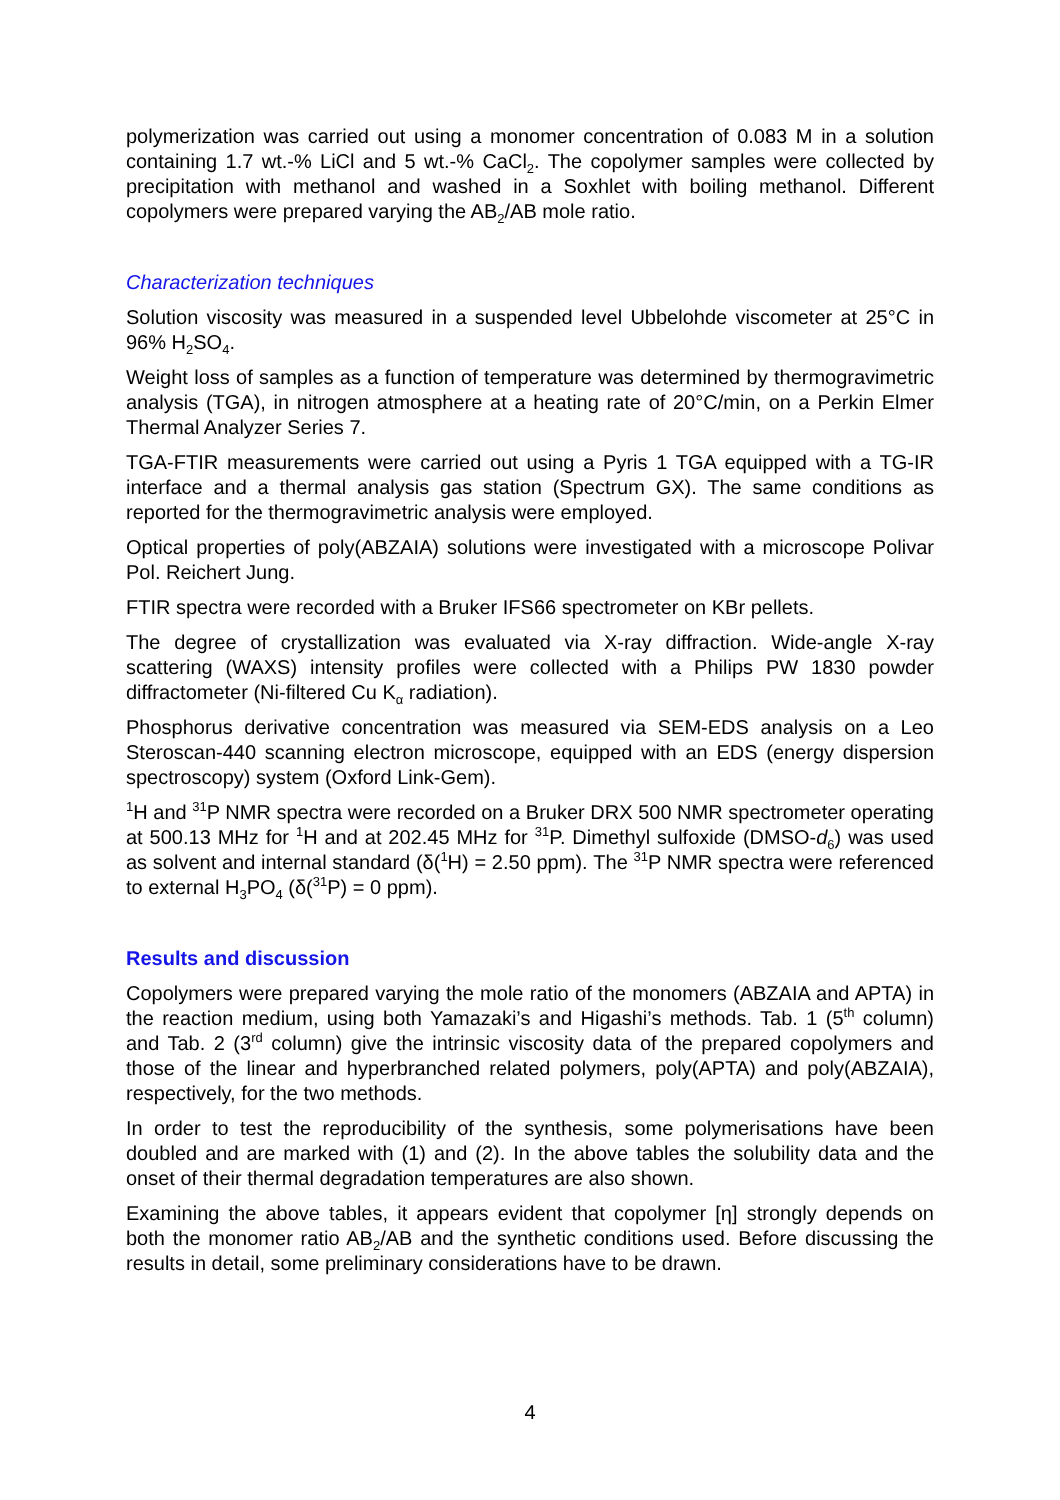polymerization was carried out using a monomer concentration of 0.083 M in a solution containing 1.7 wt.-% LiCl and 5 wt.-% CaCl<sub>2</sub>. The copolymer samples were collected by precipitation with methanol and washed in a Soxhlet with boiling methanol. Different copolymers were prepared varying the AB<sub>2</sub>/AB mole ratio.
Characterization techniques
Solution viscosity was measured in a suspended level Ubbelohde viscometer at 25°C in 96% H<sub>2</sub>SO<sub>4</sub>.
Weight loss of samples as a function of temperature was determined by thermogravimetric analysis (TGA), in nitrogen atmosphere at a heating rate of 20°C/min, on a Perkin Elmer Thermal Analyzer Series 7.
TGA-FTIR measurements were carried out using a Pyris 1 TGA equipped with a TG-IR interface and a thermal analysis gas station (Spectrum GX). The same conditions as reported for the thermogravimetric analysis were employed.
Optical properties of poly(ABZAIA) solutions were investigated with a microscope Polivar Pol. Reichert Jung.
FTIR spectra were recorded with a Bruker IFS66 spectrometer on KBr pellets.
The degree of crystallization was evaluated via X-ray diffraction. Wide-angle X-ray scattering (WAXS) intensity profiles were collected with a Philips PW 1830 powder diffractometer (Ni-filtered Cu K<sub>α</sub> radiation).
Phosphorus derivative concentration was measured via SEM-EDS analysis on a Leo Steroscan-440 scanning electron microscope, equipped with an EDS (energy dispersion spectroscopy) system (Oxford Link-Gem).
<sup>1</sup>H and <sup>31</sup>P NMR spectra were recorded on a Bruker DRX 500 NMR spectrometer operating at 500.13 MHz for <sup>1</sup>H and at 202.45 MHz for <sup>31</sup>P. Dimethyl sulfoxide (DMSO-d<sub>6</sub>) was used as solvent and internal standard (δ(<sup>1</sup>H) = 2.50 ppm). The <sup>31</sup>P NMR spectra were referenced to external H<sub>3</sub>PO<sub>4</sub> (δ(<sup>31</sup>P) = 0 ppm).
Results and discussion
Copolymers were prepared varying the mole ratio of the monomers (ABZAIA and APTA) in the reaction medium, using both Yamazaki’s and Higashi’s methods. Tab. 1 (5<sup>th</sup> column) and Tab. 2 (3<sup>rd</sup> column) give the intrinsic viscosity data of the prepared copolymers and those of the linear and hyperbranched related polymers, poly(APTA) and poly(ABZAIA), respectively, for the two methods.
In order to test the reproducibility of the synthesis, some polymerisations have been doubled and are marked with (1) and (2). In the above tables the solubility data and the onset of their thermal degradation temperatures are also shown.
Examining the above tables, it appears evident that copolymer [η] strongly depends on both the monomer ratio AB<sub>2</sub>/AB and the synthetic conditions used. Before discussing the results in detail, some preliminary considerations have to be drawn.
4